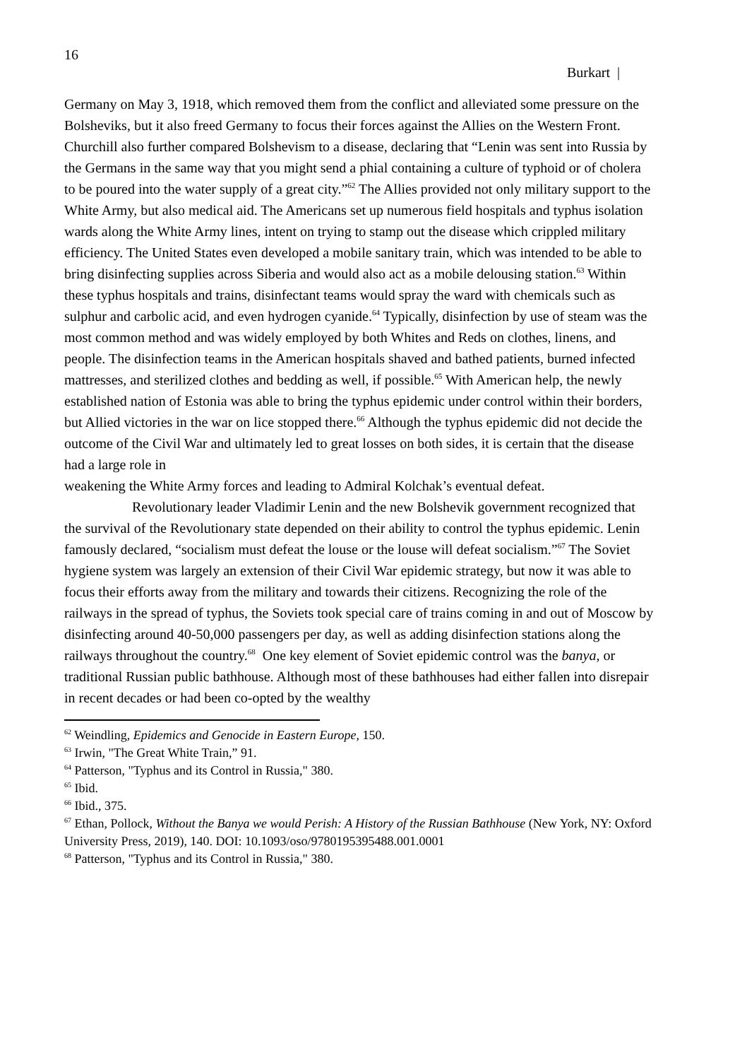16
Burkart |
Germany on May 3, 1918, which removed them from the conflict and alleviated some pressure on the Bolsheviks, but it also freed Germany to focus their forces against the Allies on the Western Front. Churchill also further compared Bolshevism to a disease, declaring that “Lenin was sent into Russia by the Germans in the same way that you might send a phial containing a culture of typhoid or of cholera to be poured into the water supply of a great city.”<sup>62</sup> The Allies provided not only military support to the White Army, but also medical aid. The Americans set up numerous field hospitals and typhus isolation wards along the White Army lines, intent on trying to stamp out the disease which crippled military efficiency. The United States even developed a mobile sanitary train, which was intended to be able to bring disinfecting supplies across Siberia and would also act as a mobile delousing station.<sup>63</sup> Within these typhus hospitals and trains, disinfectant teams would spray the ward with chemicals such as sulphur and carbolic acid, and even hydrogen cyanide.<sup>64</sup> Typically, disinfection by use of steam was the most common method and was widely employed by both Whites and Reds on clothes, linens, and people. The disinfection teams in the American hospitals shaved and bathed patients, burned infected mattresses, and sterilized clothes and bedding as well, if possible.<sup>65</sup> With American help, the newly established nation of Estonia was able to bring the typhus epidemic under control within their borders, but Allied victories in the war on lice stopped there.<sup>66</sup> Although the typhus epidemic did not decide the outcome of the Civil War and ultimately led to great losses on both sides, it is certain that the disease had a large role in
weakening the White Army forces and leading to Admiral Kolchak’s eventual defeat.
Revolutionary leader Vladimir Lenin and the new Bolshevik government recognized that the survival of the Revolutionary state depended on their ability to control the typhus epidemic. Lenin famously declared, “socialism must defeat the louse or the louse will defeat socialism.”<sup>67</sup> The Soviet hygiene system was largely an extension of their Civil War epidemic strategy, but now it was able to focus their efforts away from the military and towards their citizens. Recognizing the role of the railways in the spread of typhus, the Soviets took special care of trains coming in and out of Moscow by disinfecting around 40-50,000 passengers per day, as well as adding disinfection stations along the railways throughout the country.<sup>68</sup> One key element of Soviet epidemic control was the banya, or traditional Russian public bathhouse. Although most of these bathhouses had either fallen into disrepair in recent decades or had been co-opted by the wealthy
<sup>62</sup> Weindling, Epidemics and Genocide in Eastern Europe, 150.
<sup>63</sup> Irwin, "The Great White Train,” 91.
<sup>64</sup> Patterson, "Typhus and its Control in Russia," 380.
<sup>65</sup> Ibid.
<sup>66</sup> Ibid., 375.
<sup>67</sup> Ethan, Pollock, Without the Banya we would Perish: A History of the Russian Bathhouse (New York, NY: Oxford University Press, 2019), 140. DOI: 10.1093/oso/9780195395488.001.0001
<sup>68</sup> Patterson, "Typhus and its Control in Russia," 380.